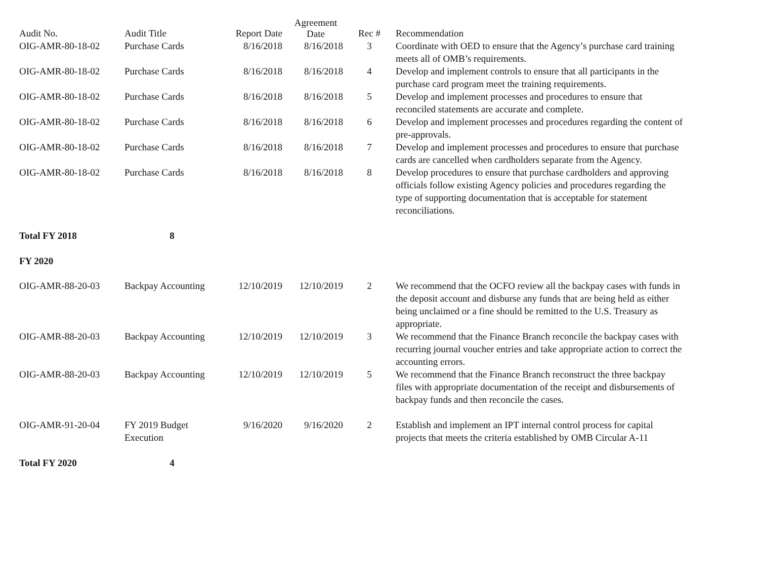| Audit No. | Audit Title | Report Date | Agreement Date | Rec # | Recommendation |
| --- | --- | --- | --- | --- | --- |
| OIG-AMR-80-18-02 | Purchase Cards | 8/16/2018 | 8/16/2018 | 3 | Coordinate with OED to ensure that the Agency’s purchase card training meets all of OMB’s requirements. |
| OIG-AMR-80-18-02 | Purchase Cards | 8/16/2018 | 8/16/2018 | 4 | Develop and implement controls to ensure that all participants in the purchase card program meet the training requirements. |
| OIG-AMR-80-18-02 | Purchase Cards | 8/16/2018 | 8/16/2018 | 5 | Develop and implement processes and procedures to ensure that reconciled statements are accurate and complete. |
| OIG-AMR-80-18-02 | Purchase Cards | 8/16/2018 | 8/16/2018 | 6 | Develop and implement processes and procedures regarding the content of pre-approvals. |
| OIG-AMR-80-18-02 | Purchase Cards | 8/16/2018 | 8/16/2018 | 7 | Develop and implement processes and procedures to ensure that purchase cards are cancelled when cardholders separate from the Agency. |
| OIG-AMR-80-18-02 | Purchase Cards | 8/16/2018 | 8/16/2018 | 8 | Develop procedures to ensure that purchase cardholders and approving officials follow existing Agency policies and procedures regarding the type of supporting documentation that is acceptable for statement reconciliations. |
| Total FY 2018 | 8 | | | | |
| FY 2020 | | | | | |
| OIG-AMR-88-20-03 | Backpay Accounting | 12/10/2019 | 12/10/2019 | 2 | We recommend that the OCFO review all the backpay cases with funds in the deposit account and disburse any funds that are being held as either being unclaimed or a fine should be remitted to the U.S. Treasury as appropriate. |
| OIG-AMR-88-20-03 | Backpay Accounting | 12/10/2019 | 12/10/2019 | 3 | We recommend that the Finance Branch reconcile the backpay cases with recurring journal voucher entries and take appropriate action to correct the accounting errors. |
| OIG-AMR-88-20-03 | Backpay Accounting | 12/10/2019 | 12/10/2019 | 5 | We recommend that the Finance Branch reconstruct the three backpay files with appropriate documentation of the receipt and disbursements of backpay funds and then reconcile the cases. |
| OIG-AMR-91-20-04 | FY 2019 Budget Execution | 9/16/2020 | 9/16/2020 | 2 | Establish and implement an IPT internal control process for capital projects that meets the criteria established by OMB Circular A-11 |
| Total FY 2020 | 4 | | | | |